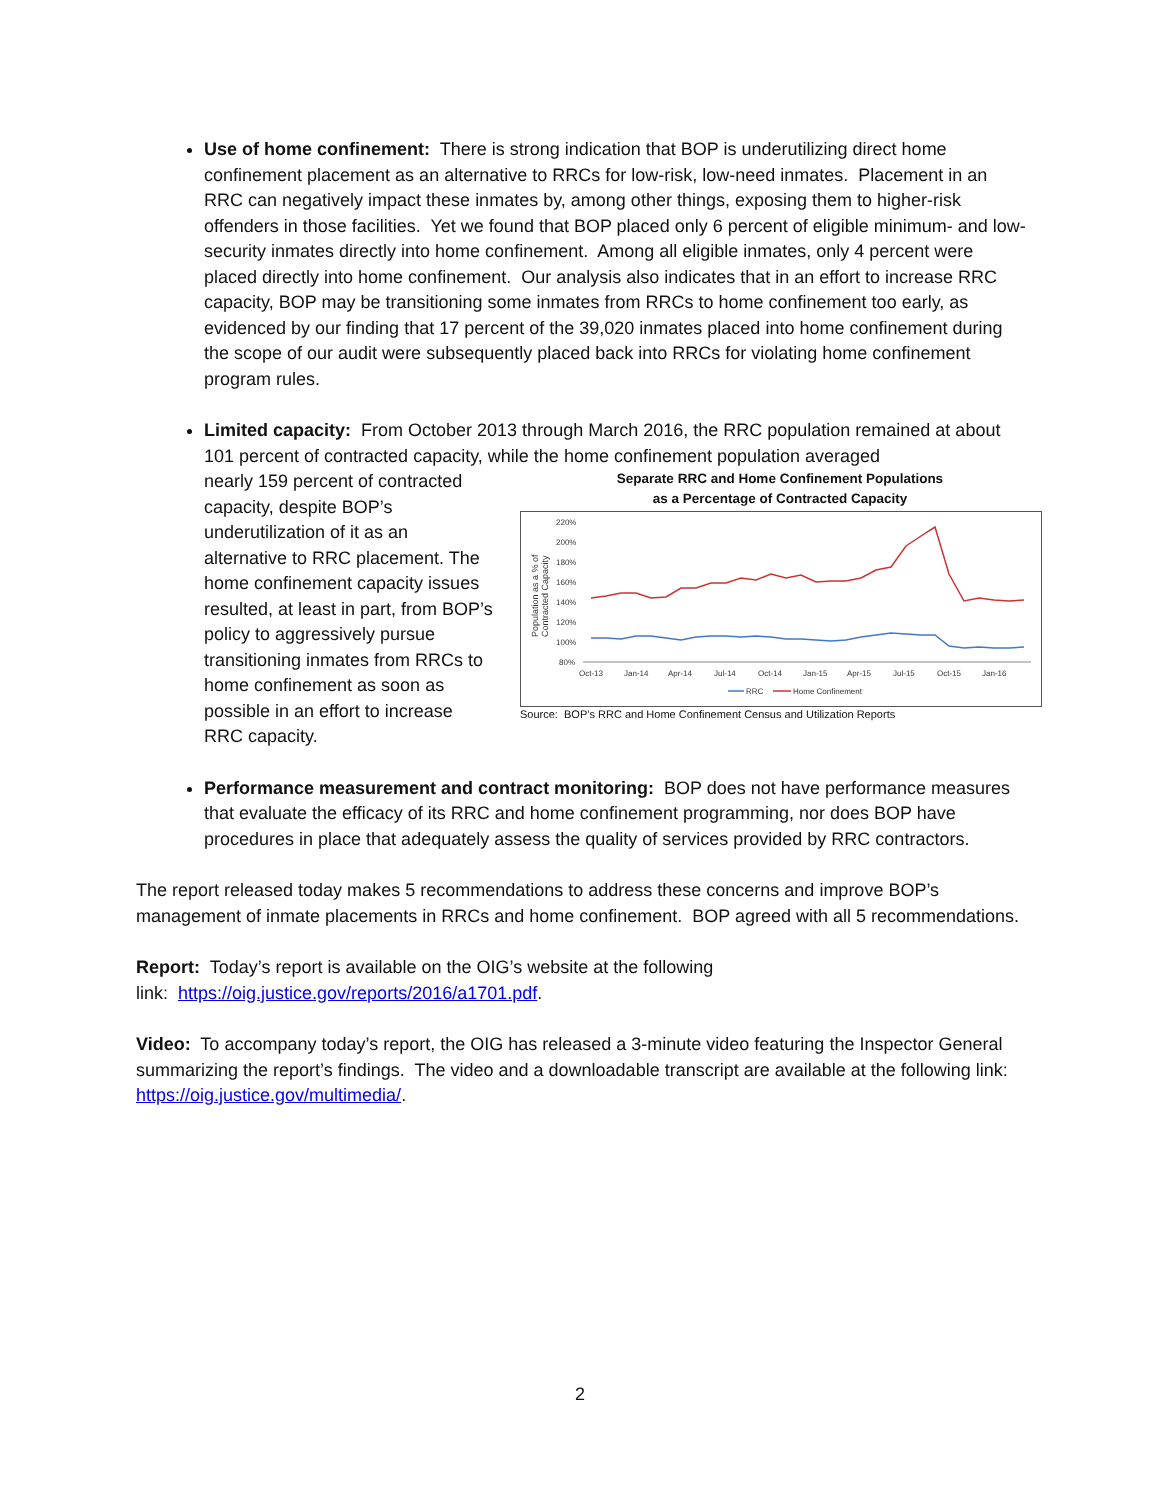Use of home confinement: There is strong indication that BOP is underutilizing direct home confinement placement as an alternative to RRCs for low-risk, low-need inmates. Placement in an RRC can negatively impact these inmates by, among other things, exposing them to higher-risk offenders in those facilities. Yet we found that BOP placed only 6 percent of eligible minimum- and low-security inmates directly into home confinement. Among all eligible inmates, only 4 percent were placed directly into home confinement. Our analysis also indicates that in an effort to increase RRC capacity, BOP may be transitioning some inmates from RRCs to home confinement too early, as evidenced by our finding that 17 percent of the 39,020 inmates placed into home confinement during the scope of our audit were subsequently placed back into RRCs for violating home confinement program rules.
Limited capacity: From October 2013 through March 2016, the RRC population remained at about 101 percent of contracted capacity, while the home confinement population averaged
nearly 159 percent of contracted capacity, despite BOP’s underutilization of it as an alternative to RRC placement. The home confinement capacity issues resulted, at least in part, from BOP’s policy to aggressively pursue transitioning inmates from RRCs to home confinement as soon as possible in an effort to increase RRC capacity.
Separate RRC and Home Confinement Populations
as a Percentage of Contracted Capacity
220%
200%
180%
160%
140%
120%
100%
80%
Oct-13
Jan-14
Apr-14
Jul-14
Oct-14
Jan-15
Apr-15
Jul-15
Oct-15
Jan-16
RRC
Home Confinement
Population as a % of
Contracted Capacity
Source: BOP’s RRC and Home Confinement Census and Utilization Reports
Performance measurement and contract monitoring: BOP does not have performance measures that evaluate the efficacy of its RRC and home confinement programming, nor does BOP have procedures in place that adequately assess the quality of services provided by RRC contractors.
The report released today makes 5 recommendations to address these concerns and improve BOP’s management of inmate placements in RRCs and home confinement. BOP agreed with all 5 recommendations.
Report: Today’s report is available on the OIG’s website at the following
link: https://oig.justice.gov/reports/2016/a1701.pdf.
Video: To accompany today’s report, the OIG has released a 3-minute video featuring the Inspector General summarizing the report’s findings. The video and a downloadable transcript are available at the following link: https://oig.justice.gov/multimedia/.
2